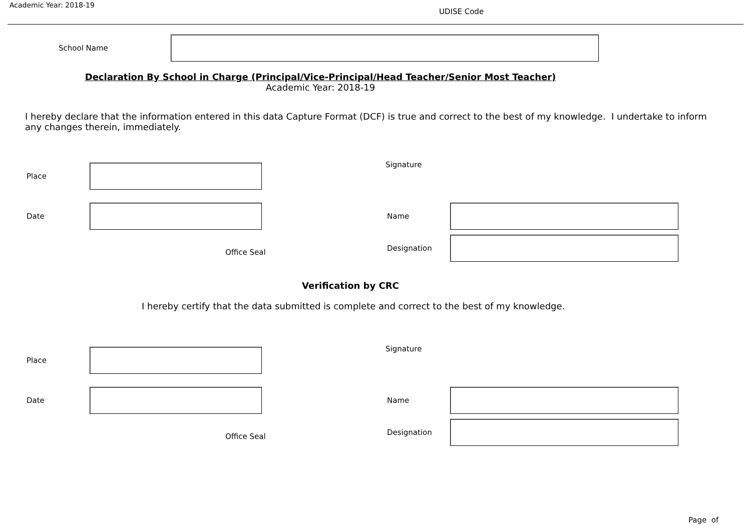Academic Year: 2018-19
UDISE Code
School Name
Declaration By School in Charge (Principal/Vice-Principal/Head Teacher/Senior Most Teacher)
Academic Year: 2018-19
I hereby declare that the information entered in this data Capture Format (DCF) is true and correct to the best of my knowledge. I undertake to inform any changes therein, immediately.
Place Signature
Date Name
Office Seal
Designation
Verification by CRC
I hereby certify that the data submitted is complete and correct to the best of my knowledge.
Place Signature
Date Name
Office Seal
Designation
Page of